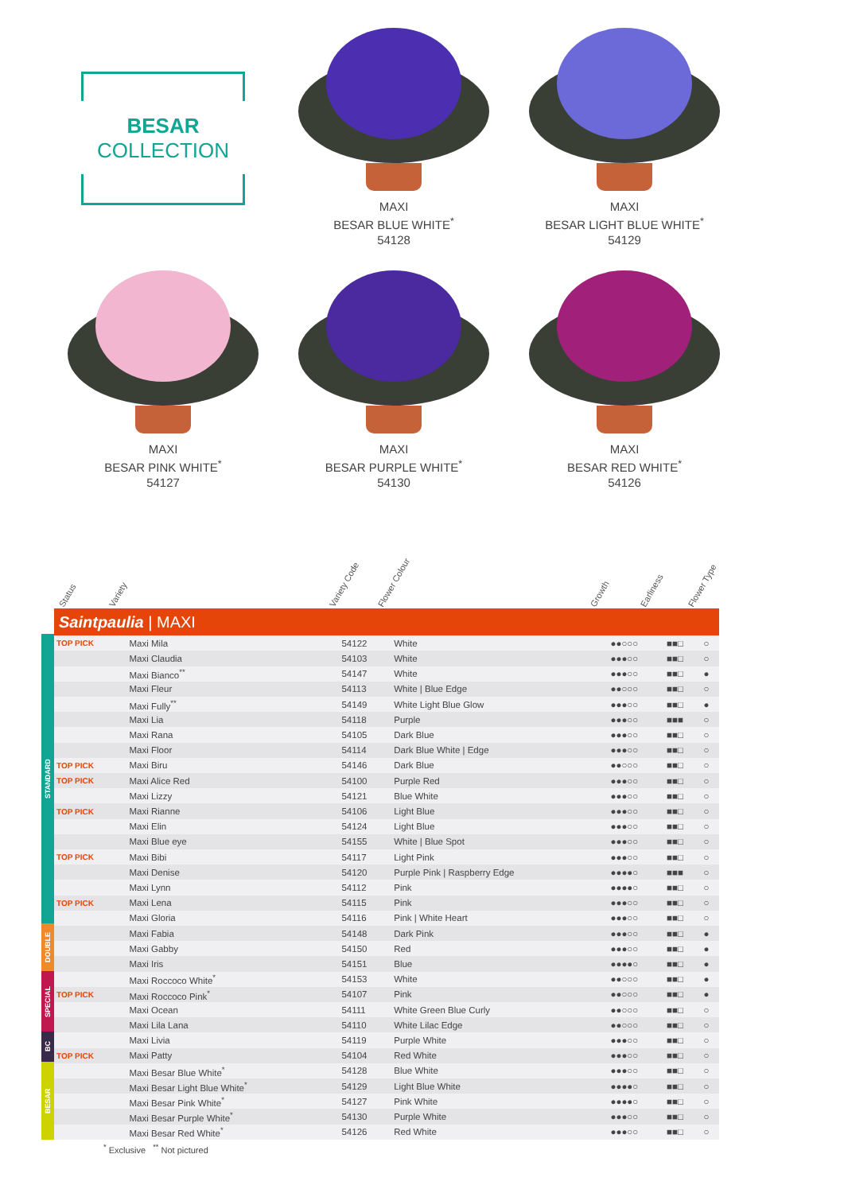BESAR
COLLECTION
MAXI
BESAR BLUE WHITE<sup>*</sup>
54128
MAXI
BESAR LIGHT BLUE WHITE<sup>*</sup>
54129
MAXI
BESAR PINK WHITE<sup>*</sup>
54127
MAXI
BESAR PURPLE WHITE<sup>*</sup>
54130
MAXI
BESAR RED WHITE<sup>*</sup>
54126
Status Variety Variety Code Flower Colour Growth Earliness Flower Type
STANDARD
DOUBLE
SPECIAL
BC
BESAR
| Saintpaulia / MAXI | | | | | | |
| --- | --- | --- | --- | --- | --- | --- |
| TOP PICK | Maxi Mila | 54122 | White | ●●○○○ | ■■□ | ○ |
| | Maxi Claudia | 54103 | White | ●●●○○ | ■■□ | ○ |
| | Maxi Bianco<sup>**</sup> | 54147 | White | ●●●○○ | ■■□ | ● |
| | Maxi Fleur | 54113 | White / Blue Edge | ●●○○○ | ■■□ | ○ |
| | Maxi Fully<sup>**</sup> | 54149 | White Light Blue Glow | ●●●○○ | ■■□ | ● |
| | Maxi Lia | 54118 | Purple | ●●●○○ | ■■■ | ○ |
| | Maxi Rana | 54105 | Dark Blue | ●●●○○ | ■■□ | ○ |
| | Maxi Floor | 54114 | Dark Blue White / Edge | ●●●○○ | ■■□ | ○ |
| TOP PICK | Maxi Biru | 54146 | Dark Blue | ●●○○○ | ■■□ | ○ |
| TOP PICK | Maxi Alice Red | 54100 | Purple Red | ●●●○○ | ■■□ | ○ |
| | Maxi Lizzy | 54121 | Blue White | ●●●○○ | ■■□ | ○ |
| TOP PICK | Maxi Rianne | 54106 | Light Blue | ●●●○○ | ■■□ | ○ |
| | Maxi Elin | 54124 | Light Blue | ●●●○○ | ■■□ | ○ |
| | Maxi Blue eye | 54155 | White / Blue Spot | ●●●○○ | ■■□ | ○ |
| TOP PICK | Maxi Bibi | 54117 | Light Pink | ●●●○○ | ■■□ | ○ |
| | Maxi Denise | 54120 | Purple Pink / Raspberry Edge | ●●●●○ | ■■■ | ○ |
| | Maxi Lynn | 54112 | Pink | ●●●●○ | ■■□ | ○ |
| TOP PICK | Maxi Lena | 54115 | Pink | ●●●○○ | ■■□ | ○ |
| | Maxi Gloria | 54116 | Pink / White Heart | ●●●○○ | ■■□ | ○ |
| | Maxi Fabia | 54148 | Dark Pink | ●●●○○ | ■■□ | ● |
| | Maxi Gabby | 54150 | Red | ●●●○○ | ■■□ | ● |
| | Maxi Iris | 54151 | Blue | ●●●●○ | ■■□ | ● |
| | Maxi Roccoco White<sup>*</sup> | 54153 | White | ●●○○○ | ■■□ | ● |
| TOP PICK | Maxi Roccoco Pink<sup>*</sup> | 54107 | Pink | ●●○○○ | ■■□ | ● |
| | Maxi Ocean | 54111 | White Green Blue Curly | ●●○○○ | ■■□ | ○ |
| | Maxi Lila Lana | 54110 | White Lilac Edge | ●●○○○ | ■■□ | ○ |
| | Maxi Livia | 54119 | Purple White | ●●●○○ | ■■□ | ○ |
| TOP PICK | Maxi Patty | 54104 | Red White | ●●●○○ | ■■□ | ○ |
| | Maxi Besar Blue White<sup>*</sup> | 54128 | Blue White | ●●●○○ | ■■□ | ○ |
| | Maxi Besar Light Blue White<sup>*</sup> | 54129 | Light Blue White | ●●●●○ | ■■□ | ○ |
| | Maxi Besar Pink White<sup>*</sup> | 54127 | Pink White | ●●●●○ | ■■□ | ○ |
| | Maxi Besar Purple White<sup>*</sup> | 54130 | Purple White | ●●●○○ | ■■□ | ○ |
| | Maxi Besar Red White<sup>*</sup> | 54126 | Red White | ●●●○○ | ■■□ | ○ |
<sup>*</sup> Exclusive <sup>**</sup> Not pictured